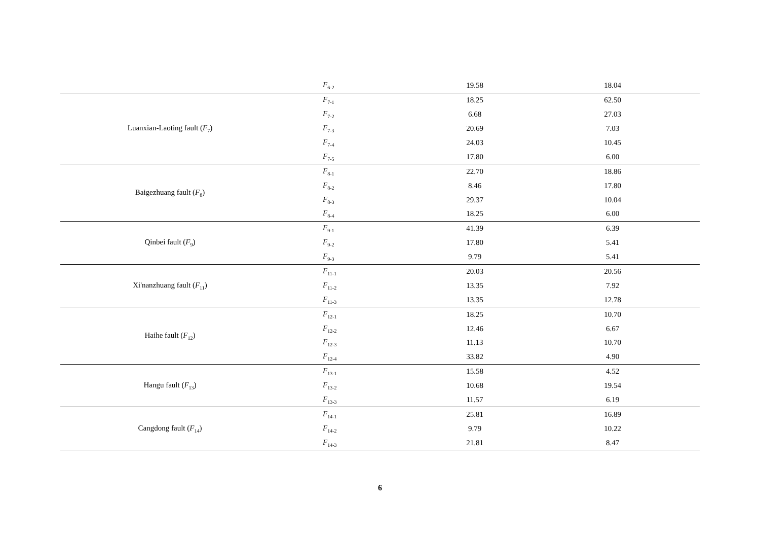| | F<sub>6-2</sub> | 19.58 | 18.04 |
| Luanxian-Laoting fault ( F<sub>7</sub>) | F<sub>7-1</sub> | 18.25 | 62.50 |
| | F<sub>7-2</sub> | 6.68 | 27.03 |
| | F<sub>7-3</sub> | 20.69 | 7.03 |
| | F<sub>7-4</sub> | 24.03 | 10.45 |
| | F<sub>7-5</sub> | 17.80 | 6.00 |
| Baigezhuang fault ( F<sub>8</sub>) | F<sub>8-1</sub> | 22.70 | 18.86 |
| | F<sub>8-2</sub> | 8.46 | 17.80 |
| | F<sub>8-3</sub> | 29.37 | 10.04 |
| | F<sub>8-4</sub> | 18.25 | 6.00 |
| Qinbei fault ( F<sub>9</sub>) | F<sub>9-1</sub> | 41.39 | 6.39 |
| | F<sub>9-2</sub> | 17.80 | 5.41 |
| | F<sub>9-3</sub> | 9.79 | 5.41 |
| Xi'nanzhuang fault ( F<sub>11</sub>) | F<sub>11-1</sub> | 20.03 | 20.56 |
| | F<sub>11-2</sub> | 13.35 | 7.92 |
| | F<sub>11-3</sub> | 13.35 | 12.78 |
| Haihe fault ( F<sub>12</sub>) | F<sub>12-1</sub> | 18.25 | 10.70 |
| | F<sub>12-2</sub> | 12.46 | 6.67 |
| | F<sub>12-3</sub> | 11.13 | 10.70 |
| | F<sub>12-4</sub> | 33.82 | 4.90 |
| Hangu fault ( F<sub>13</sub>) | F<sub>13-1</sub> | 15.58 | 4.52 |
| | F<sub>13-2</sub> | 10.68 | 19.54 |
| | F<sub>13-3</sub> | 11.57 | 6.19 |
| Cangdong fault ( F<sub>14</sub>) | F<sub>14-1</sub> | 25.81 | 16.89 |
| | F<sub>14-2</sub> | 9.79 | 10.22 |
| | F<sub>14-3</sub> | 21.81 | 8.47 |
6